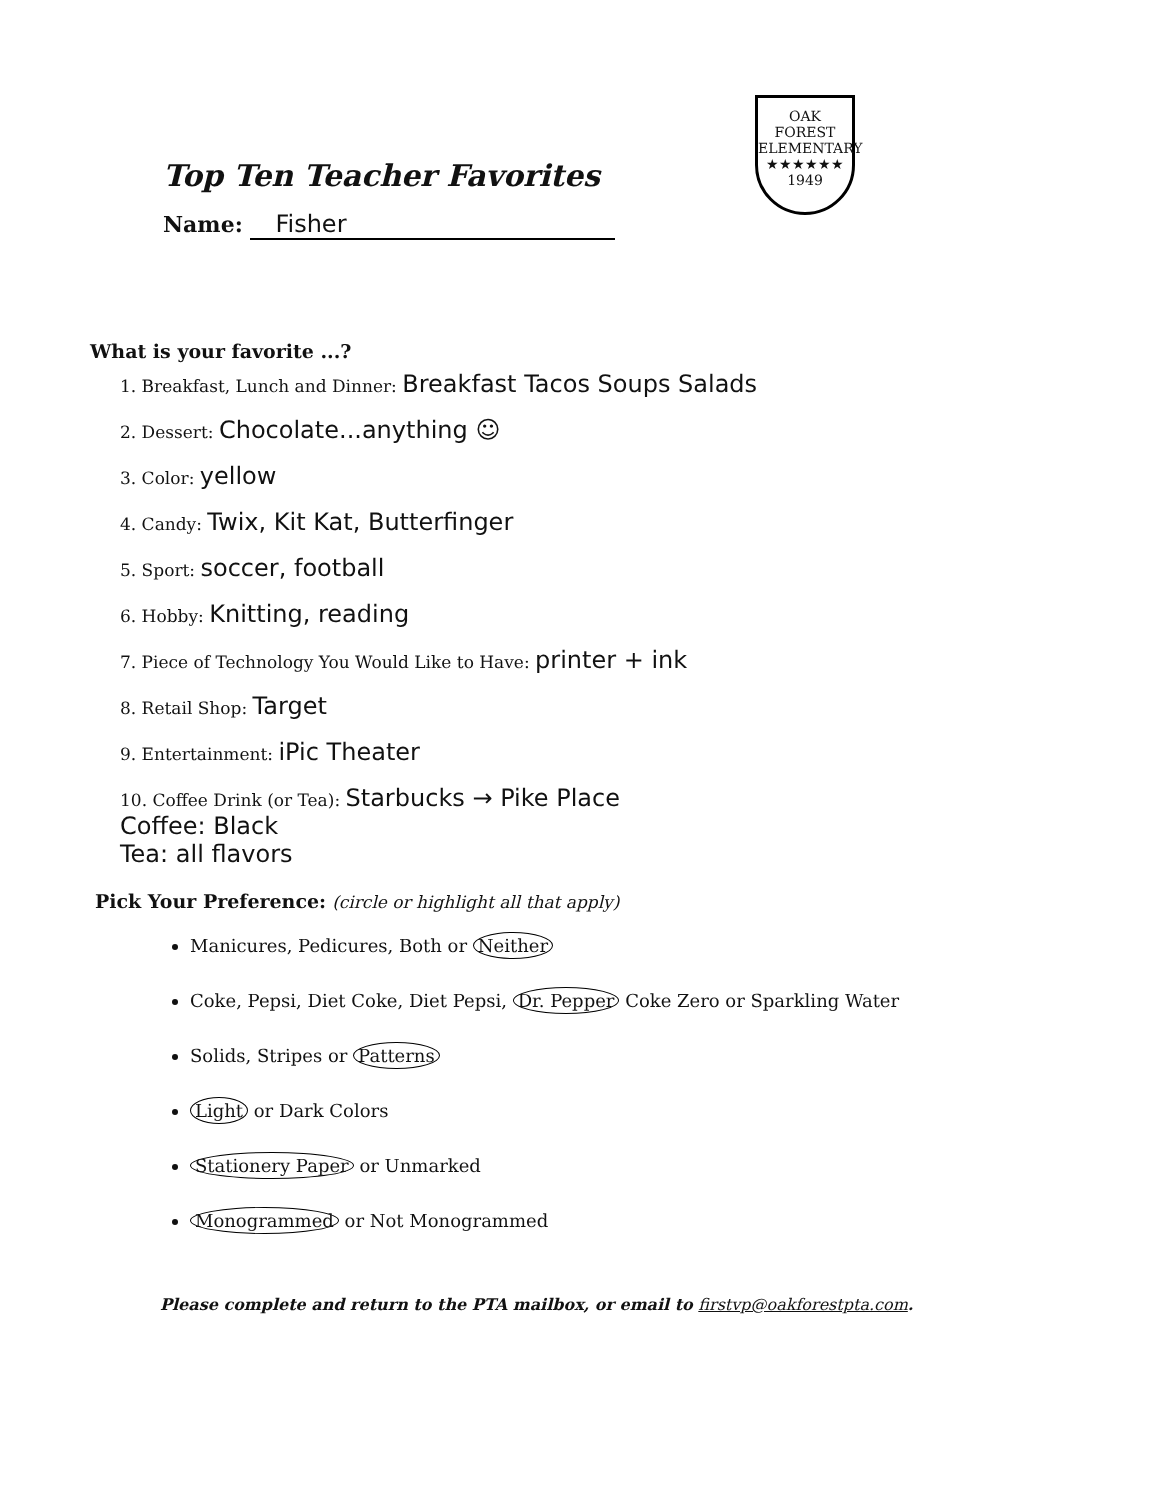Top Ten Teacher Favorites
Name: Fisher
OAK FOREST
ELEMENTARY
★★★★★★
1949
What is your favorite ...?
1. Breakfast, Lunch and Dinner: Breakfast Tacos Soups Salads
2. Dessert: Chocolate...anything ☺
3. Color: yellow
4. Candy: Twix, Kit Kat, Butterfinger
5. Sport: soccer, football
6. Hobby: Knitting, reading
7. Piece of Technology You Would Like to Have: printer + ink
8. Retail Shop: Target
9. Entertainment: iPic Theater
10. Coffee Drink (or Tea): Starbucks → Pike Place
Coffee: Black
Tea: all flavors
Pick Your Preference: (circle or highlight all that apply)
Manicures, Pedicures, Both or Neither
Coke, Pepsi, Diet Coke, Diet Pepsi, Dr. Pepper Coke Zero or Sparkling Water
Solids, Stripes or Patterns
Light or Dark Colors
Stationery Paper or Unmarked
Monogrammed or Not Monogrammed
Please complete and return to the PTA mailbox, or email to firstvp@oakforestpta.com.